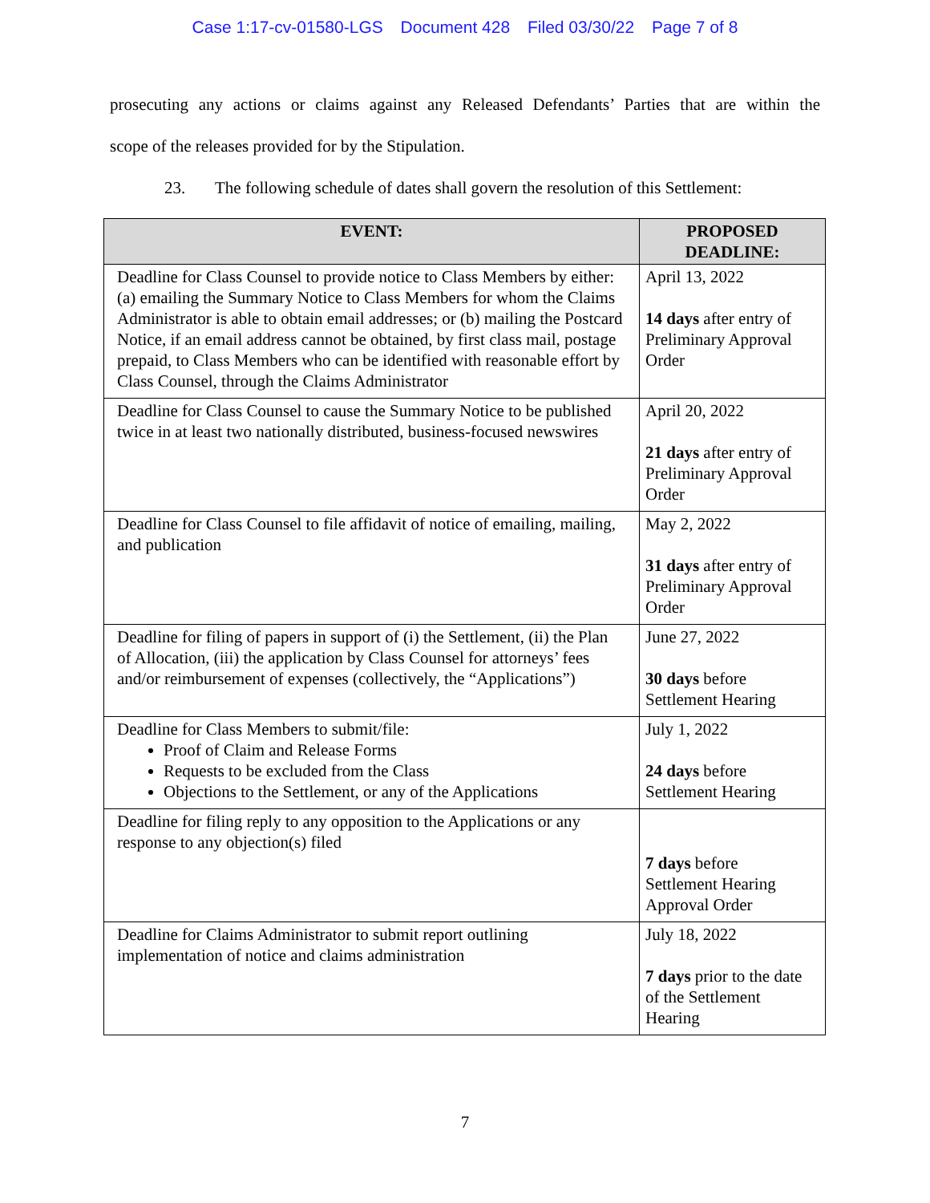Case 1:17-cv-01580-LGS Document 428 Filed 03/30/22 Page 7 of 8
prosecuting any actions or claims against any Released Defendants’ Parties that are within the
scope of the releases provided for by the Stipulation.
23. The following schedule of dates shall govern the resolution of this Settlement:
| EVENT: | PROPOSED DEADLINE: |
| --- | --- |
| Deadline for Class Counsel to provide notice to Class Members by either: (a) emailing the Summary Notice to Class Members for whom the Claims Administrator is able to obtain email addresses; or (b) mailing the Postcard Notice, if an email address cannot be obtained, by first class mail, postage prepaid, to Class Members who can be identified with reasonable effort by Class Counsel, through the Claims Administrator | April 13, 2022 14 days after entry of Preliminary Approval Order |
| Deadline for Class Counsel to cause the Summary Notice to be published twice in at least two nationally distributed, business-focused newswires | April 20, 2022 21 days after entry of Preliminary Approval Order |
| Deadline for Class Counsel to file affidavit of notice of emailing, mailing, and publication | May 2, 2022 31 days after entry of Preliminary Approval Order |
| Deadline for filing of papers in support of (i) the Settlement, (ii) the Plan of Allocation, (iii) the application by Class Counsel for attorneys’ fees and/or reimbursement of expenses (collectively, the “Applications”) | June 27, 2022 30 days before Settlement Hearing |
| Deadline for Class Members to submit/file: Proof of Claim and Release Forms Requests to be excluded from the Class Objections to the Settlement, or any of the Applications | July 1, 2022 24 days before Settlement Hearing |
| Deadline for filing reply to any opposition to the Applications or any response to any objection(s) filed | 7 days before Settlement Hearing Approval Order |
| Deadline for Claims Administrator to submit report outlining implementation of notice and claims administration | July 18, 2022 7 days prior to the date of the Settlement Hearing |
7